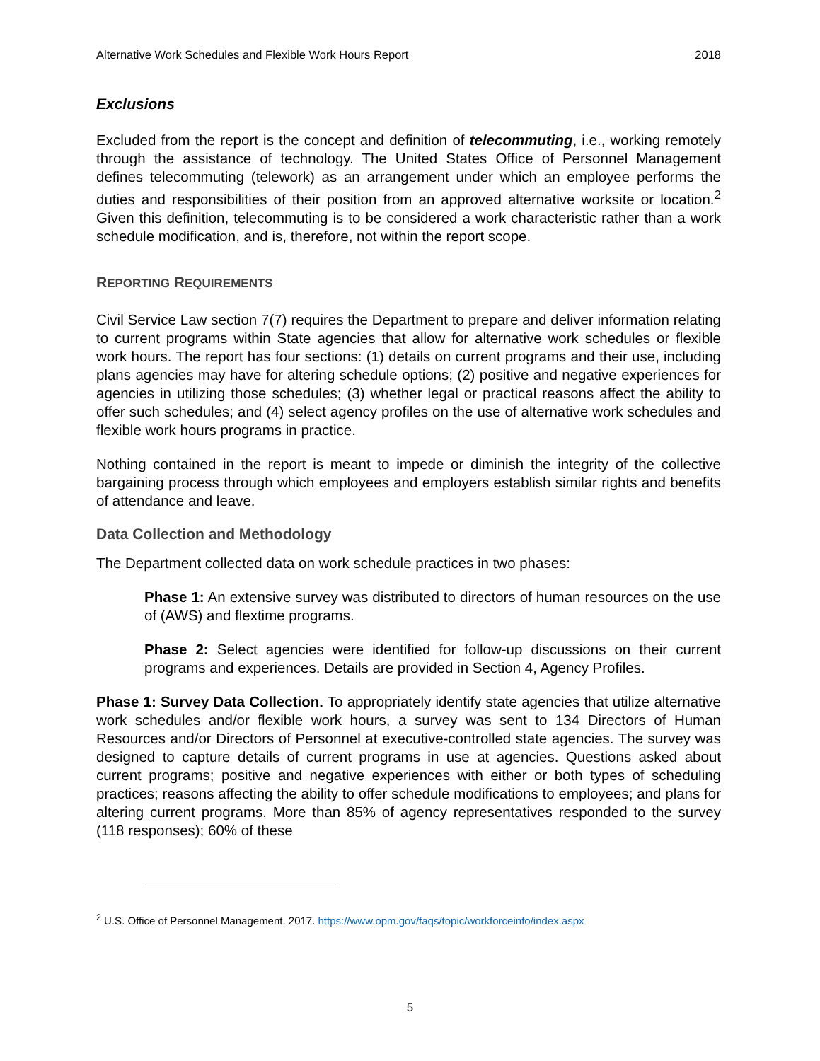Alternative Work Schedules and Flexible Work Hours Report 2018
Exclusions
Excluded from the report is the concept and definition of telecommuting, i.e., working remotely through the assistance of technology. The United States Office of Personnel Management defines telecommuting (telework) as an arrangement under which an employee performs the duties and responsibilities of their position from an approved alternative worksite or location.<sup>2</sup> Given this definition, telecommuting is to be considered a work characteristic rather than a work schedule modification, and is, therefore, not within the report scope.
REPORTING REQUIREMENTS
Civil Service Law section 7(7) requires the Department to prepare and deliver information relating to current programs within State agencies that allow for alternative work schedules or flexible work hours. The report has four sections: (1) details on current programs and their use, including plans agencies may have for altering schedule options; (2) positive and negative experiences for agencies in utilizing those schedules; (3) whether legal or practical reasons affect the ability to offer such schedules; and (4) select agency profiles on the use of alternative work schedules and flexible work hours programs in practice.
Nothing contained in the report is meant to impede or diminish the integrity of the collective bargaining process through which employees and employers establish similar rights and benefits of attendance and leave.
Data Collection and Methodology
The Department collected data on work schedule practices in two phases:
Phase 1: An extensive survey was distributed to directors of human resources on the use of (AWS) and flextime programs.
Phase 2: Select agencies were identified for follow-up discussions on their current programs and experiences. Details are provided in Section 4, Agency Profiles.
Phase 1: Survey Data Collection. To appropriately identify state agencies that utilize alternative work schedules and/or flexible work hours, a survey was sent to 134 Directors of Human Resources and/or Directors of Personnel at executive-controlled state agencies. The survey was designed to capture details of current programs in use at agencies. Questions asked about current programs; positive and negative experiences with either or both types of scheduling practices; reasons affecting the ability to offer schedule modifications to employees; and plans for altering current programs. More than 85% of agency representatives responded to the survey (118 responses); 60% of these
<sup>2</sup> U.S. Office of Personnel Management. 2017. https://www.opm.gov/faqs/topic/workforceinfo/index.aspx
5